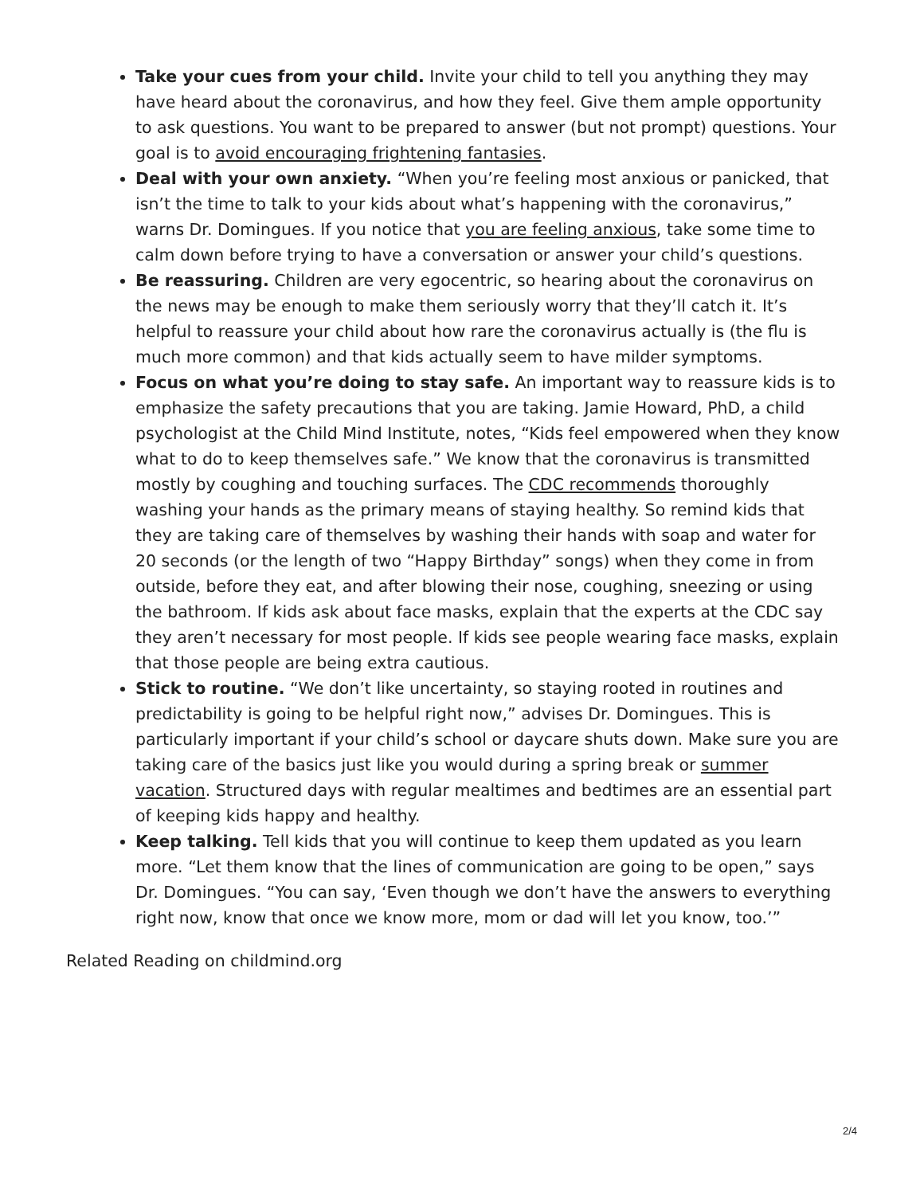Take your cues from your child. Invite your child to tell you anything they may have heard about the coronavirus, and how they feel. Give them ample opportunity to ask questions. You want to be prepared to answer (but not prompt) questions. Your goal is to avoid encouraging frightening fantasies.
Deal with your own anxiety. “When you’re feeling most anxious or panicked, that isn’t the time to talk to your kids about what’s happening with the coronavirus,” warns Dr. Domingues. If you notice that you are feeling anxious, take some time to calm down before trying to have a conversation or answer your child’s questions.
Be reassuring. Children are very egocentric, so hearing about the coronavirus on the news may be enough to make them seriously worry that they’ll catch it. It’s helpful to reassure your child about how rare the coronavirus actually is (the flu is much more common) and that kids actually seem to have milder symptoms.
Focus on what you’re doing to stay safe. An important way to reassure kids is to emphasize the safety precautions that you are taking. Jamie Howard, PhD, a child psychologist at the Child Mind Institute, notes, “Kids feel empowered when they know what to do to keep themselves safe.” We know that the coronavirus is transmitted mostly by coughing and touching surfaces. The CDC recommends thoroughly washing your hands as the primary means of staying healthy. So remind kids that they are taking care of themselves by washing their hands with soap and water for 20 seconds (or the length of two “Happy Birthday” songs) when they come in from outside, before they eat, and after blowing their nose, coughing, sneezing or using the bathroom. If kids ask about face masks, explain that the experts at the CDC say they aren’t necessary for most people. If kids see people wearing face masks, explain that those people are being extra cautious.
Stick to routine. “We don’t like uncertainty, so staying rooted in routines and predictability is going to be helpful right now,” advises Dr. Domingues. This is particularly important if your child’s school or daycare shuts down. Make sure you are taking care of the basics just like you would during a spring break or summer vacation. Structured days with regular mealtimes and bedtimes are an essential part of keeping kids happy and healthy.
Keep talking. Tell kids that you will continue to keep them updated as you learn more. “Let them know that the lines of communication are going to be open,” says Dr. Domingues. “You can say, ‘Even though we don’t have the answers to everything right now, know that once we know more, mom or dad will let you know, too.’”
Related Reading on childmind.org
2/4